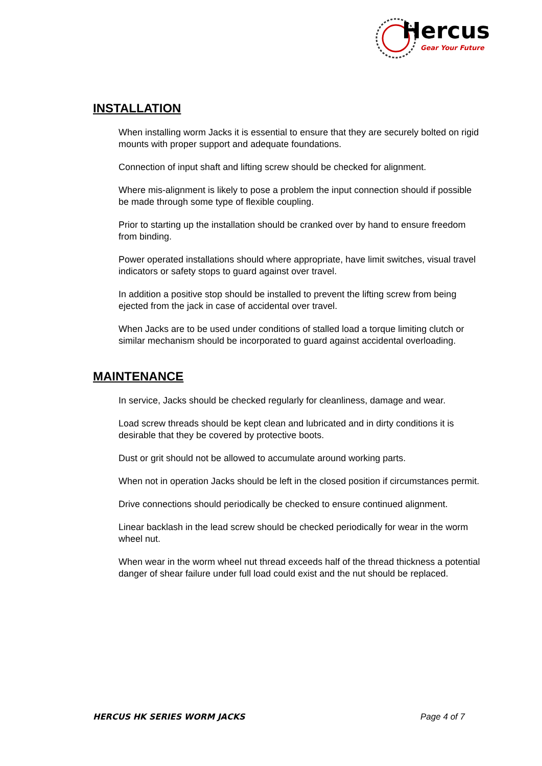Hercus
Gear Your Future
INSTALLATION
When installing worm Jacks it is essential to ensure that they are securely bolted on rigid mounts with proper support and adequate foundations.
Connection of input shaft and lifting screw should be checked for alignment.
Where mis-alignment is likely to pose a problem the input connection should if possible be made through some type of flexible coupling.
Prior to starting up the installation should be cranked over by hand to ensure freedom from binding.
Power operated installations should where appropriate, have limit switches, visual travel indicators or safety stops to guard against over travel.
In addition a positive stop should be installed to prevent the lifting screw from being ejected from the jack in case of accidental over travel.
When Jacks are to be used under conditions of stalled load a torque limiting clutch or similar mechanism should be incorporated to guard against accidental overloading.
MAINTENANCE
In service, Jacks should be checked regularly for cleanliness, damage and wear.
Load screw threads should be kept clean and lubricated and in dirty conditions it is desirable that they be covered by protective boots.
Dust or grit should not be allowed to accumulate around working parts.
When not in operation Jacks should be left in the closed position if circumstances permit.
Drive connections should periodically be checked to ensure continued alignment.
Linear backlash in the lead screw should be checked periodically for wear in the worm wheel nut.
When wear in the worm wheel nut thread exceeds half of the thread thickness a potential danger of shear failure under full load could exist and the nut should be replaced.
HERCUS HK SERIES WORM JACKS Page 4 of 7